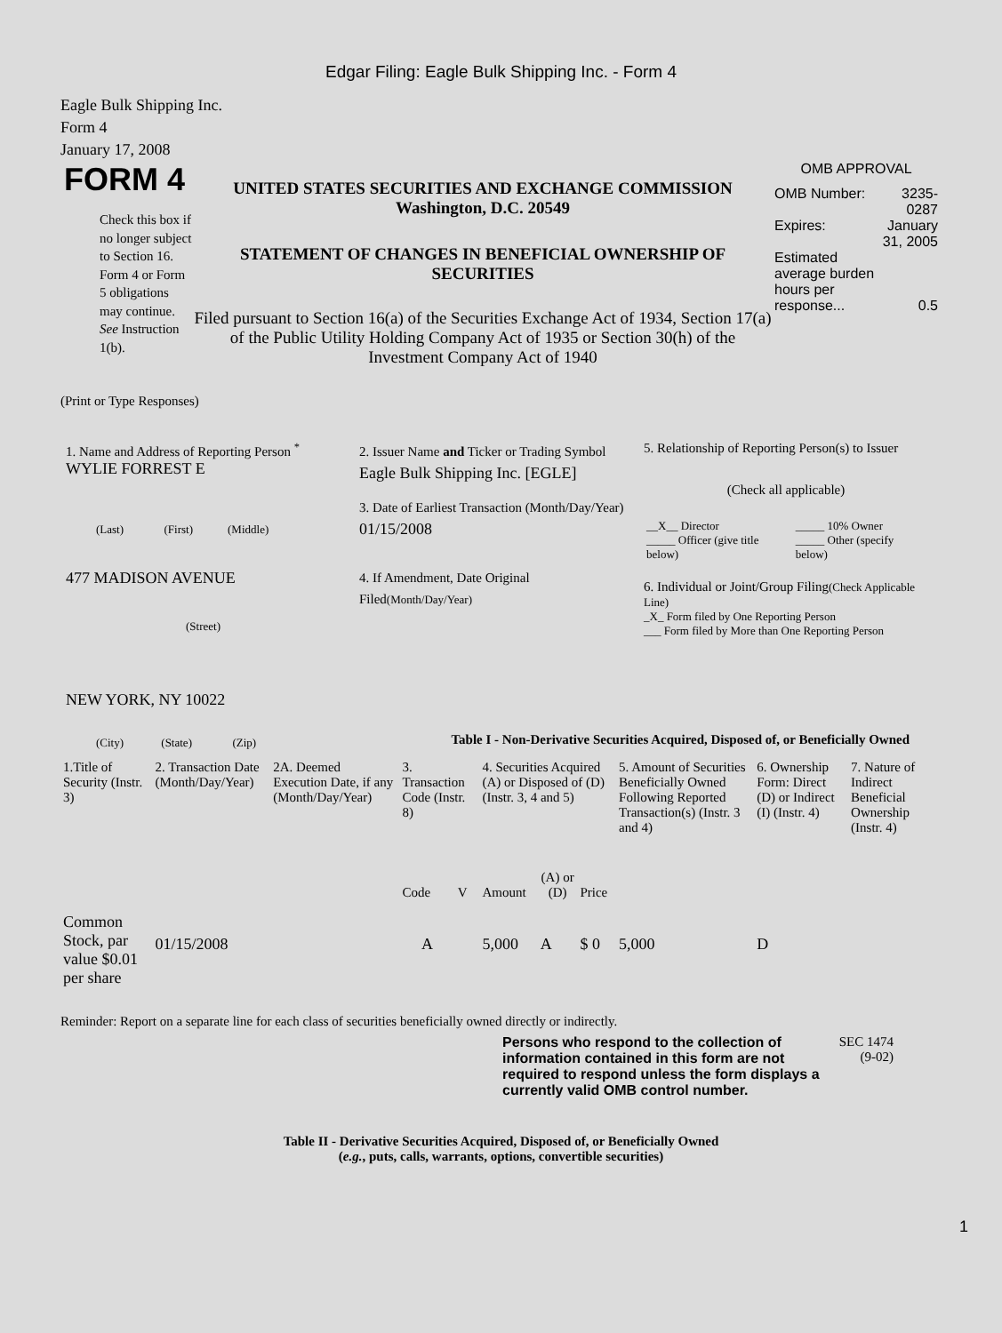Edgar Filing: Eagle Bulk Shipping Inc. - Form 4
Eagle Bulk Shipping Inc.
Form 4
January 17, 2008
FORM 4
Check this box if no longer subject to Section 16. Form 4 or Form 5 obligations may continue. See Instruction 1(b).
UNITED STATES SECURITIES AND EXCHANGE COMMISSION
Washington, D.C. 20549
STATEMENT OF CHANGES IN BENEFICIAL OWNERSHIP OF SECURITIES
Filed pursuant to Section 16(a) of the Securities Exchange Act of 1934, Section 17(a) of the Public Utility Holding Company Act of 1935 or Section 30(h) of the Investment Company Act of 1940
OMB APPROVAL
| OMB Number: | 3235-0287 |
| Expires: | January 31, 2005 |
| Estimated average burden hours per response... | 0.5 |
(Print or Type Responses)
1. Name and Address of Reporting Person <sup>*</sup>
WYLIE FORREST E
(Last) (First) (Middle)
477 MADISON AVENUE
(Street)
NEW YORK, NY 10022
(City) (State) (Zip)
2. Issuer Name and Ticker or Trading Symbol
Eagle Bulk Shipping Inc. [EGLE]
3. Date of Earliest Transaction (Month/Day/Year)
01/15/2008
4. If Amendment, Date Original Filed(Month/Day/Year)
5. Relationship of Reporting Person(s) to Issuer
(Check all applicable)
| __X__ Director | _____ 10% Owner |
| _____ Officer (give title below) | _____ Other (specify below) |
6. Individual or Joint/Group Filing(Check Applicable Line)
_X_ Form filed by One Reporting Person
___ Form filed by More than One Reporting Person
Table I - Non-Derivative Securities Acquired, Disposed of, or Beneficially Owned
| 1.Title of Security (Instr. 3) | 2. Transaction Date (Month/Day/Year) | 2A. Deemed Execution Date, if any (Month/Day/Year) | 3. Transaction Code (Instr. 8) | | 4. Securities Acquired (A) or Disposed of (D) (Instr. 3, 4 and 5) | | | 5. Amount of Securities Beneficially Owned Following Reported Transaction(s) (Instr. 3 and 4) | 6. Ownership Form: Direct (D) or Indirect (I) (Instr. 4) | 7. Nature of Indirect Beneficial Ownership (Instr. 4) |
| --- | --- | --- | --- | --- | --- | --- | --- | --- | --- | --- |
| | | | Code | V | Amount | (A) or (D) | Price | | | |
| Common Stock, par value $0.01 per share | 01/15/2008 | | A | | 5,000 | A | $ 0 | 5,000 | D | |
Reminder: Report on a separate line for each class of securities beneficially owned directly or indirectly.
Persons who respond to the collection of information contained in this form are not required to respond unless the form displays a currently valid OMB control number.
SEC 1474
(9-02)
Table II - Derivative Securities Acquired, Disposed of, or Beneficially Owned
(e.g., puts, calls, warrants, options, convertible securities)
1